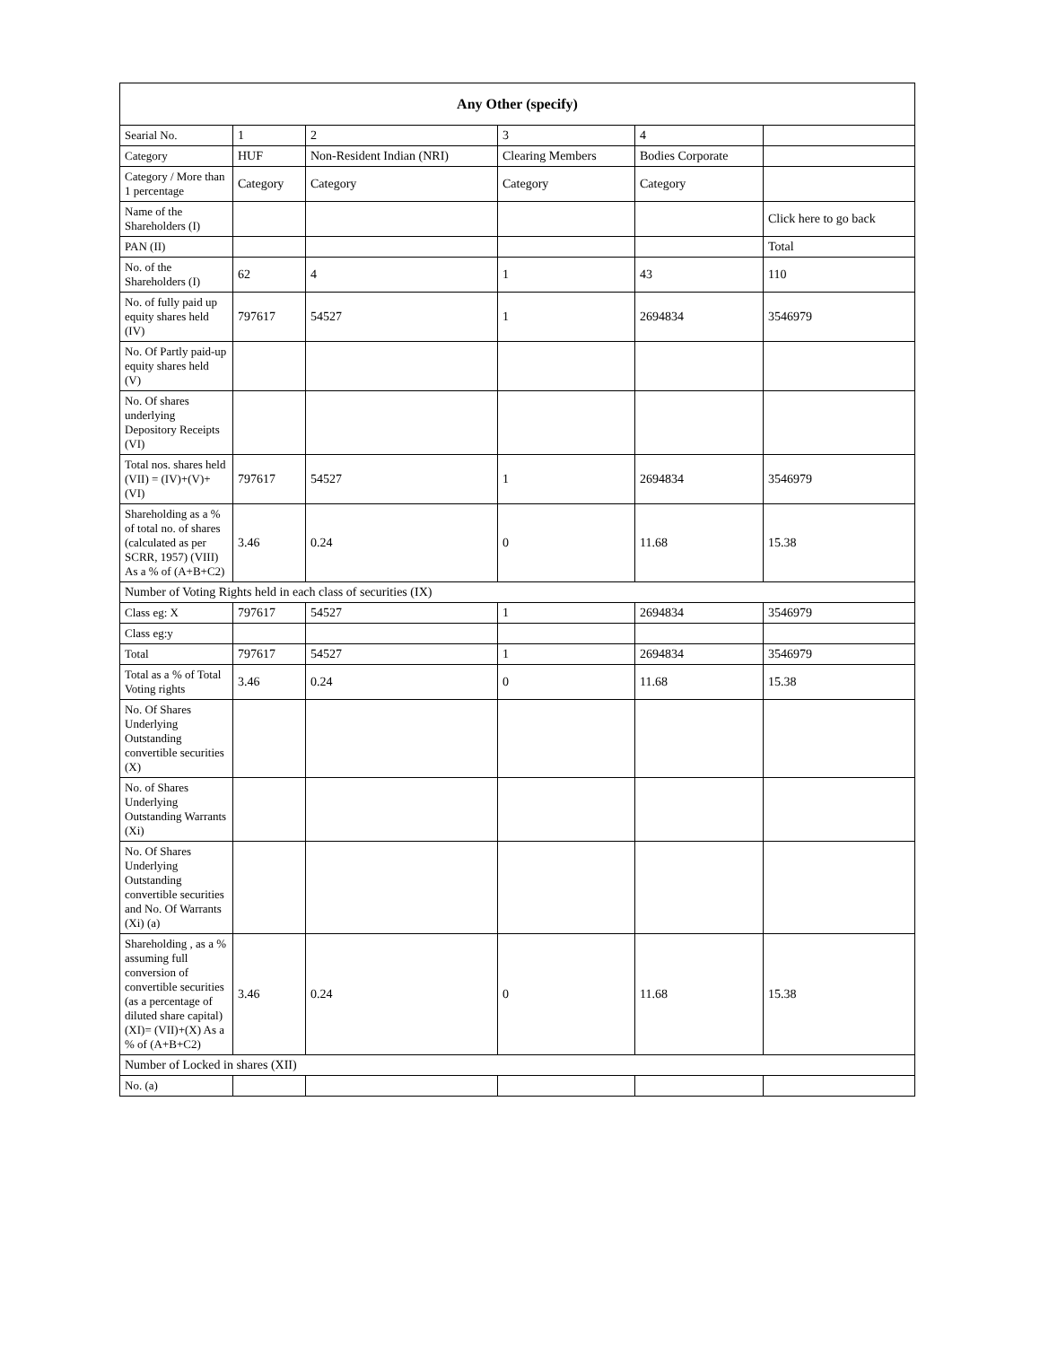| Any Other (specify) | | | | | |
| --- | --- | --- | --- | --- | --- |
| Searial No. | 1 | 2 | 3 | 4 | |
| Category | HUF | Non-Resident Indian (NRI) | Clearing Members | Bodies Corporate | |
| Category / More than 1 percentage | Category | Category | Category | Category | |
| Name of the Shareholders (I) | | | | | Click here to go back |
| PAN (II) | | | | | Total |
| No. of the Shareholders (I) | 62 | 4 | 1 | 43 | 110 |
| No. of fully paid up equity shares held (IV) | 797617 | 54527 | 1 | 2694834 | 3546979 |
| No. Of Partly paid-up equity shares held (V) | | | | | |
| No. Of shares underlying Depository Receipts (VI) | | | | | |
| Total nos. shares held (VII) = (IV)+(V)+ (VI) | 797617 | 54527 | 1 | 2694834 | 3546979 |
| Shareholding as a % of total no. of shares (calculated as per SCRR, 1957) (VIII) As a % of (A+B+C2) | 3.46 | 0.24 | 0 | 11.68 | 15.38 |
| Number of Voting Rights held in each class of securities (IX) | | | | | |
| Class eg: X | 797617 | 54527 | 1 | 2694834 | 3546979 |
| Class eg:y | | | | | |
| Total | 797617 | 54527 | 1 | 2694834 | 3546979 |
| Total as a % of Total Voting rights | 3.46 | 0.24 | 0 | 11.68 | 15.38 |
| No. Of Shares Underlying Outstanding convertible securities (X) | | | | | |
| No. of Shares Underlying Outstanding Warrants (Xi) | | | | | |
| No. Of Shares Underlying Outstanding convertible securities and No. Of Warrants (Xi) (a) | | | | | |
| Shareholding , as a % assuming full conversion of convertible securities (as a percentage of diluted share capital) (XI)= (VII)+(X) As a % of (A+B+C2) | 3.46 | 0.24 | 0 | 11.68 | 15.38 |
| Number of Locked in shares (XII) | | | | | |
| No. (a) | | | | | |